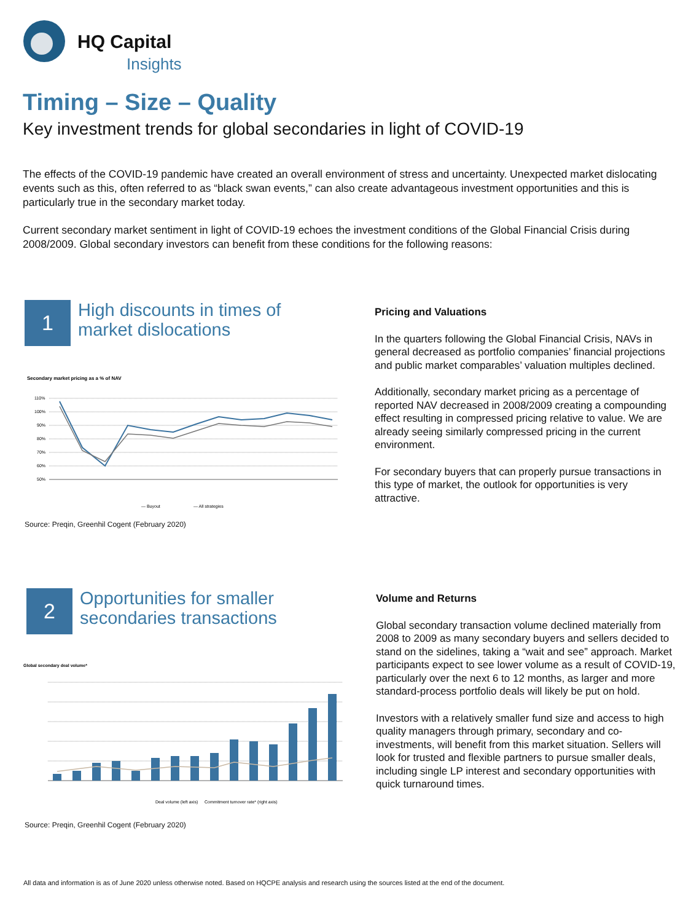HQ Capital
Insights
Timing – Size – Quality
Key investment trends for global secondaries in light of COVID-19
The effects of the COVID-19 pandemic have created an overall environment of stress and uncertainty. Unexpected market dislocating events such as this, often referred to as “black swan events,” can also create advantageous investment opportunities and this is particularly true in the secondary market today.
Current secondary market sentiment in light of COVID-19 echoes the investment conditions of the Global Financial Crisis during 2008/2009. Global secondary investors can benefit from these conditions for the following reasons:
1 High discounts in times of
market dislocations
Secondary market pricing as a % of NAV
110%
100%
90%
80%
70%
60%
50%
— Buyout
— All strategies
Source: Preqin, Greenhil Cogent (February 2020)
Pricing and Valuations
In the quarters following the Global Financial Crisis, NAVs in general decreased as portfolio companies’ financial projections and public market comparables’ valuation multiples declined.
Additionally, secondary market pricing as a percentage of reported NAV decreased in 2008/2009 creating a compounding effect resulting in compressed pricing relative to value. We are already seeing similarly compressed pricing in the current environment.
For secondary buyers that can properly pursue transactions in this type of market, the outlook for opportunities is very attractive.
2 Opportunities for smaller
secondaries transactions
Global secondary deal volume*
Deal volume (left axis)
Commitment turnover rate* (right axis)
Source: Preqin, Greenhil Cogent (February 2020)
Volume and Returns
Global secondary transaction volume declined materially from 2008 to 2009 as many secondary buyers and sellers decided to stand on the sidelines, taking a “wait and see” approach. Market participants expect to see lower volume as a result of COVID-19, particularly over the next 6 to 12 months, as larger and more standard-process portfolio deals will likely be put on hold.
Investors with a relatively smaller fund size and access to high quality managers through primary, secondary and co-investments, will benefit from this market situation. Sellers will look for trusted and flexible partners to pursue smaller deals, including single LP interest and secondary opportunities with quick turnaround times.
All data and information is as of June 2020 unless otherwise noted. Based on HQCPE analysis and research using the sources listed at the end of the document.